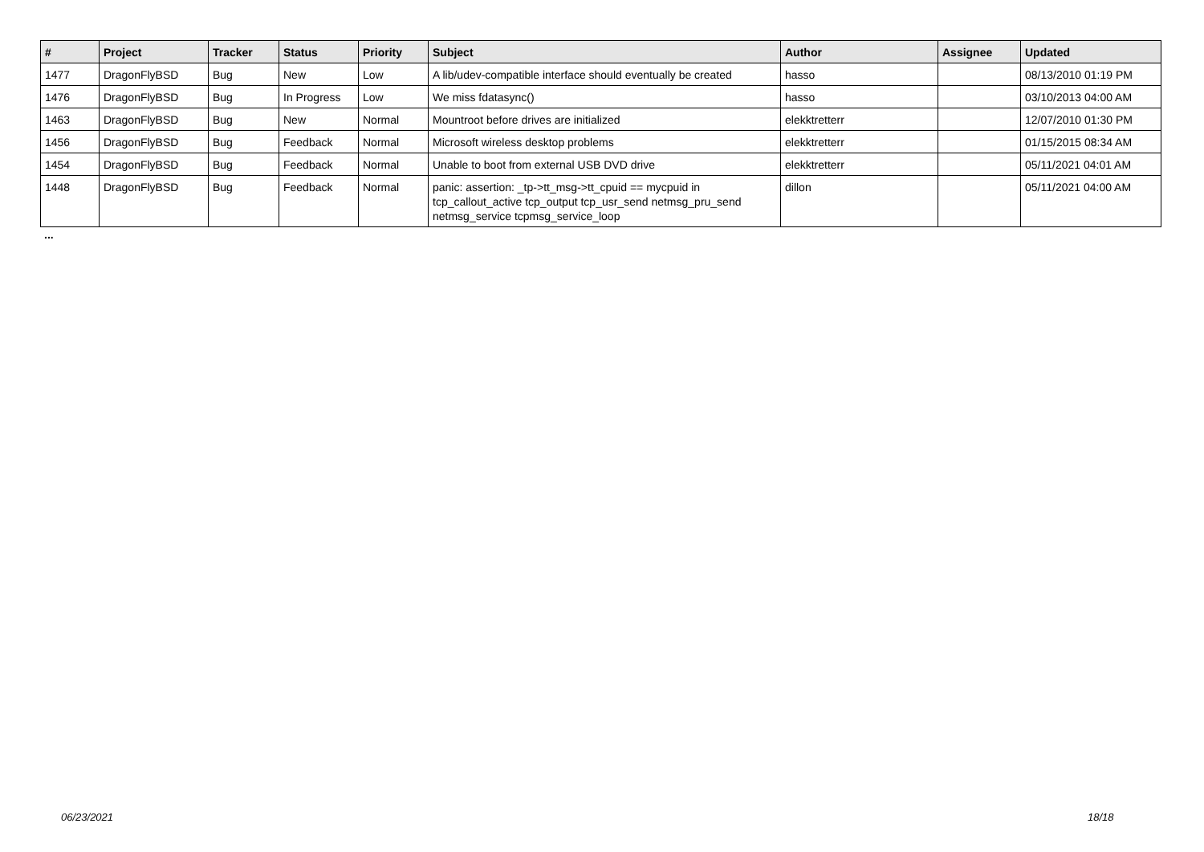| # | Project | Tracker | Status | Priority | Subject | Author | Assignee | Updated |
| --- | --- | --- | --- | --- | --- | --- | --- | --- |
| 1477 | DragonFlyBSD | Bug | New | Low | A lib/udev-compatible interface should eventually be created | hasso | | 08/13/2010 01:19 PM |
| 1476 | DragonFlyBSD | Bug | In Progress | Low | We miss fdatasync() | hasso | | 03/10/2013 04:00 AM |
| 1463 | DragonFlyBSD | Bug | New | Normal | Mountroot before drives are initialized | elekktretterr | | 12/07/2010 01:30 PM |
| 1456 | DragonFlyBSD | Bug | Feedback | Normal | Microsoft wireless desktop problems | elekktretterr | | 01/15/2015 08:34 AM |
| 1454 | DragonFlyBSD | Bug | Feedback | Normal | Unable to boot from external USB DVD drive | elekktretterr | | 05/11/2021 04:01 AM |
| 1448 | DragonFlyBSD | Bug | Feedback | Normal | panic: assertion: _tp->tt_msg->tt_cpuid == mycpuid in tcp_callout_active tcp_output tcp_usr_send netmsg_pru_send netmsg_service tcpmsg_service_loop | dillon | | 05/11/2021 04:00 AM |
...
06/23/2021 18/18